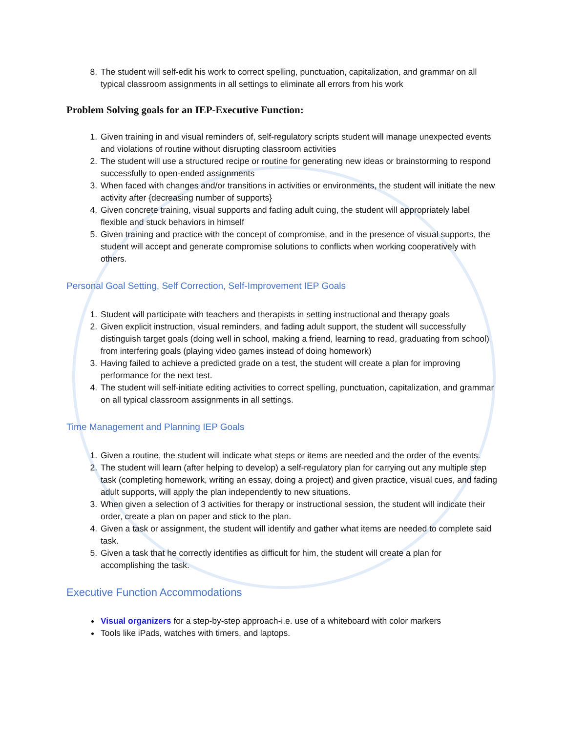8. The student will self-edit his work to correct spelling, punctuation, capitalization, and grammar on all typical classroom assignments in all settings to eliminate all errors from his work
Problem Solving goals for an IEP-Executive Function:
1. Given training in and visual reminders of, self-regulatory scripts student will manage unexpected events and violations of routine without disrupting classroom activities
2. The student will use a structured recipe or routine for generating new ideas or brainstorming to respond successfully to open-ended assignments
3. When faced with changes and/or transitions in activities or environments, the student will initiate the new activity after {decreasing number of supports}
4. Given concrete training, visual supports and fading adult cuing, the student will appropriately label flexible and stuck behaviors in himself
5. Given training and practice with the concept of compromise, and in the presence of visual supports, the student will accept and generate compromise solutions to conflicts when working cooperatively with others.
Personal Goal Setting, Self Correction, Self-Improvement IEP Goals
1. Student will participate with teachers and therapists in setting instructional and therapy goals
2. Given explicit instruction, visual reminders, and fading adult support, the student will successfully distinguish target goals (doing well in school, making a friend, learning to read, graduating from school) from interfering goals (playing video games instead of doing homework)
3. Having failed to achieve a predicted grade on a test, the student will create a plan for improving performance for the next test.
4. The student will self-initiate editing activities to correct spelling, punctuation, capitalization, and grammar on all typical classroom assignments in all settings.
Time Management and Planning IEP Goals
1. Given a routine, the student will indicate what steps or items are needed and the order of the events.
2. The student will learn (after helping to develop) a self-regulatory plan for carrying out any multiple step task (completing homework, writing an essay, doing a project) and given practice, visual cues, and fading adult supports, will apply the plan independently to new situations.
3. When given a selection of 3 activities for therapy or instructional session, the student will indicate their order, create a plan on paper and stick to the plan.
4. Given a task or assignment, the student will identify and gather what items are needed to complete said task.
5. Given a task that he correctly identifies as difficult for him, the student will create a plan for accomplishing the task.
Executive Function Accommodations
Visual organizers for a step-by-step approach-i.e. use of a whiteboard with color markers
Tools like iPads, watches with timers, and laptops.